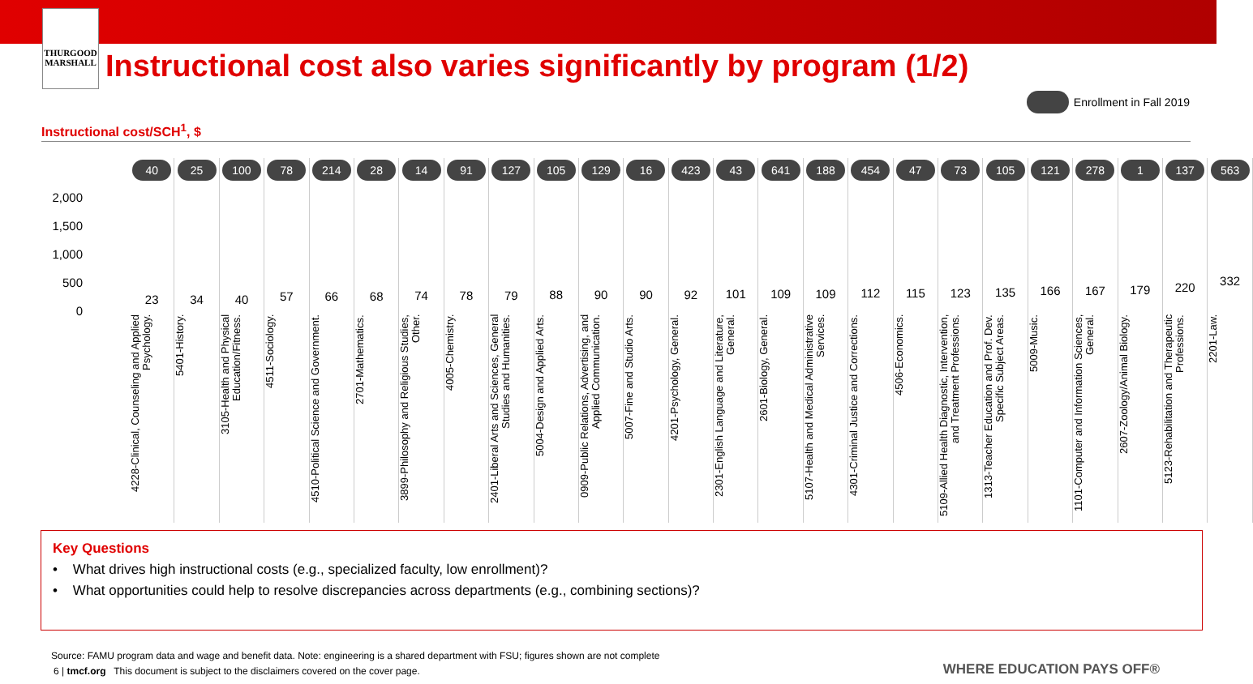THURGOOD
MARSHALL
Instructional cost also varies significantly by program (1/2)
Enrollment in Fall 2019
Instructional cost/SCH<sup>1</sup>, $
2,000
1,500
1,000
500
0
40
23
4228-Clinical, Counseling and Applied Psychology.
25
34
5401-History.
100
40
3105-Health and Physical Education/Fitness.
78
57
4511-Sociology.
214
66
4510-Political Science and Government.
28
68
2701-Mathematics.
14
74
3899-Philosophy and Religious Studies, Other.
91
78
4005-Chemistry.
127
79
2401-Liberal Arts and Sciences, General Studies and Humanities.
105
88
5004-Design and Applied Arts.
129
90
0909-Public Relations, Advertising, and Applied Communication.
16
90
5007-Fine and Studio Arts.
423
92
4201-Psychology, General.
43
101
2301-English Language and Literature, General.
641
109
2601-Biology, General.
188
109
5107-Health and Medical Administrative Services.
454
112
4301-Criminal Justice and Corrections.
47
115
4506-Economics.
73
123
5109-Allied Health Diagnostic, Intervention, and Treatment Professions.
105
135
1313-Teacher Education and Prof. Dev. Specific Subject Areas.
121
166
5009-Music.
278
167
1101-Computer and Information Sciences, General.
1
179
2607-Zoology/Animal Biology.
137
220
5123-Rehabilitation and Therapeutic Professions.
563
332
2201-Law.
Key Questions
• What drives high instructional costs (e.g., specialized faculty, low enrollment)?
• What opportunities could help to resolve discrepancies across departments (e.g., combining sections)?
Source: FAMU program data and wage and benefit data. Note: engineering is a shared department with FSU; figures shown are not complete
6 | tmcf.org This document is subject to the disclaimers covered on the cover page.
WHERE EDUCATION PAYS OFF®